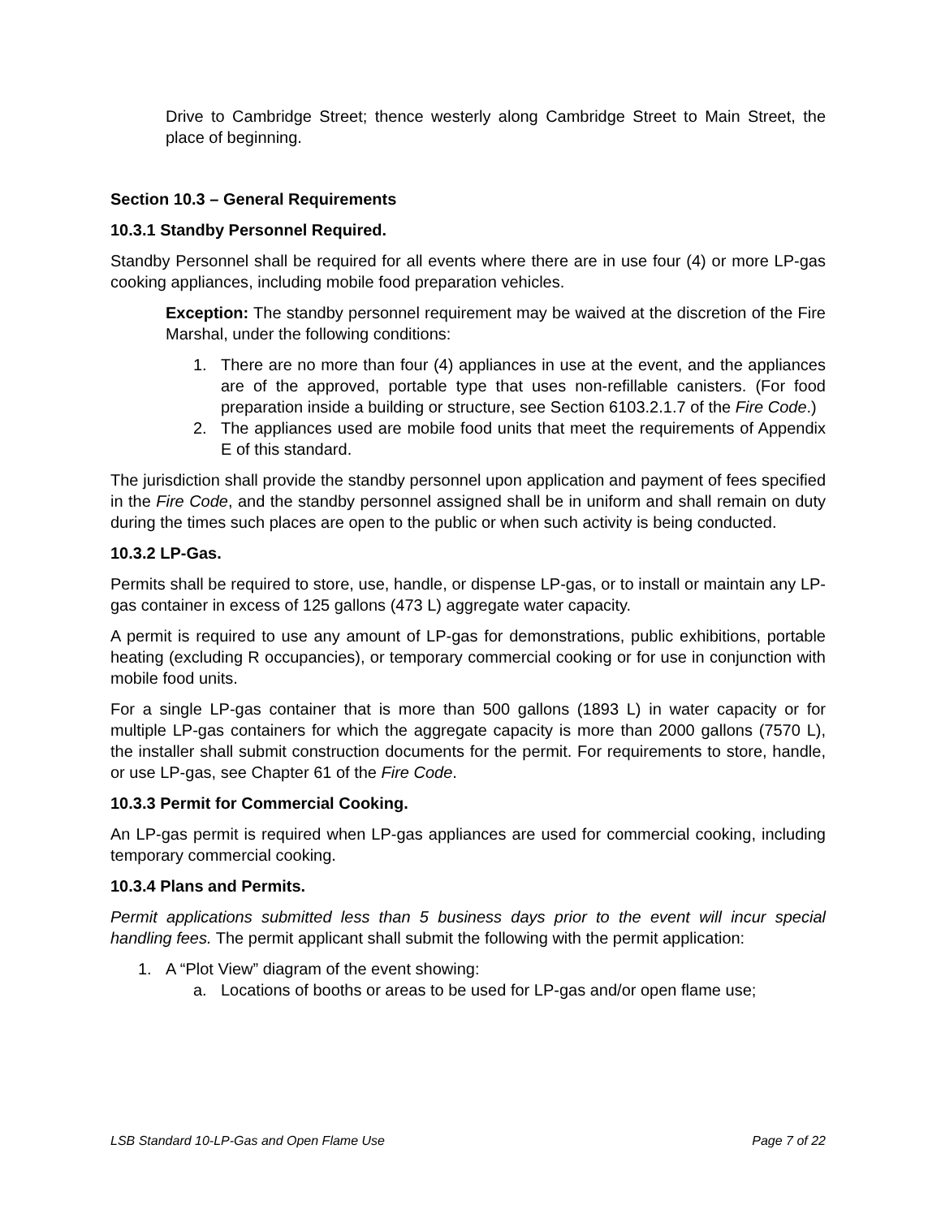Drive to Cambridge Street; thence westerly along Cambridge Street to Main Street, the place of beginning.
Section 10.3 – General Requirements
10.3.1 Standby Personnel Required.
Standby Personnel shall be required for all events where there are in use four (4) or more LP-gas cooking appliances, including mobile food preparation vehicles.
Exception: The standby personnel requirement may be waived at the discretion of the Fire Marshal, under the following conditions:
1. There are no more than four (4) appliances in use at the event, and the appliances are of the approved, portable type that uses non-refillable canisters. (For food preparation inside a building or structure, see Section 6103.2.1.7 of the Fire Code.)
2. The appliances used are mobile food units that meet the requirements of Appendix E of this standard.
The jurisdiction shall provide the standby personnel upon application and payment of fees specified in the Fire Code, and the standby personnel assigned shall be in uniform and shall remain on duty during the times such places are open to the public or when such activity is being conducted.
10.3.2 LP-Gas.
Permits shall be required to store, use, handle, or dispense LP-gas, or to install or maintain any LP-gas container in excess of 125 gallons (473 L) aggregate water capacity.
A permit is required to use any amount of LP-gas for demonstrations, public exhibitions, portable heating (excluding R occupancies), or temporary commercial cooking or for use in conjunction with mobile food units.
For a single LP-gas container that is more than 500 gallons (1893 L) in water capacity or for multiple LP-gas containers for which the aggregate capacity is more than 2000 gallons (7570 L), the installer shall submit construction documents for the permit. For requirements to store, handle, or use LP-gas, see Chapter 61 of the Fire Code.
10.3.3 Permit for Commercial Cooking.
An LP-gas permit is required when LP-gas appliances are used for commercial cooking, including temporary commercial cooking.
10.3.4 Plans and Permits.
Permit applications submitted less than 5 business days prior to the event will incur special handling fees. The permit applicant shall submit the following with the permit application:
1. A “Plot View” diagram of the event showing:
a. Locations of booths or areas to be used for LP-gas and/or open flame use;
LSB Standard 10-LP-Gas and Open Flame Use Page 7 of 22